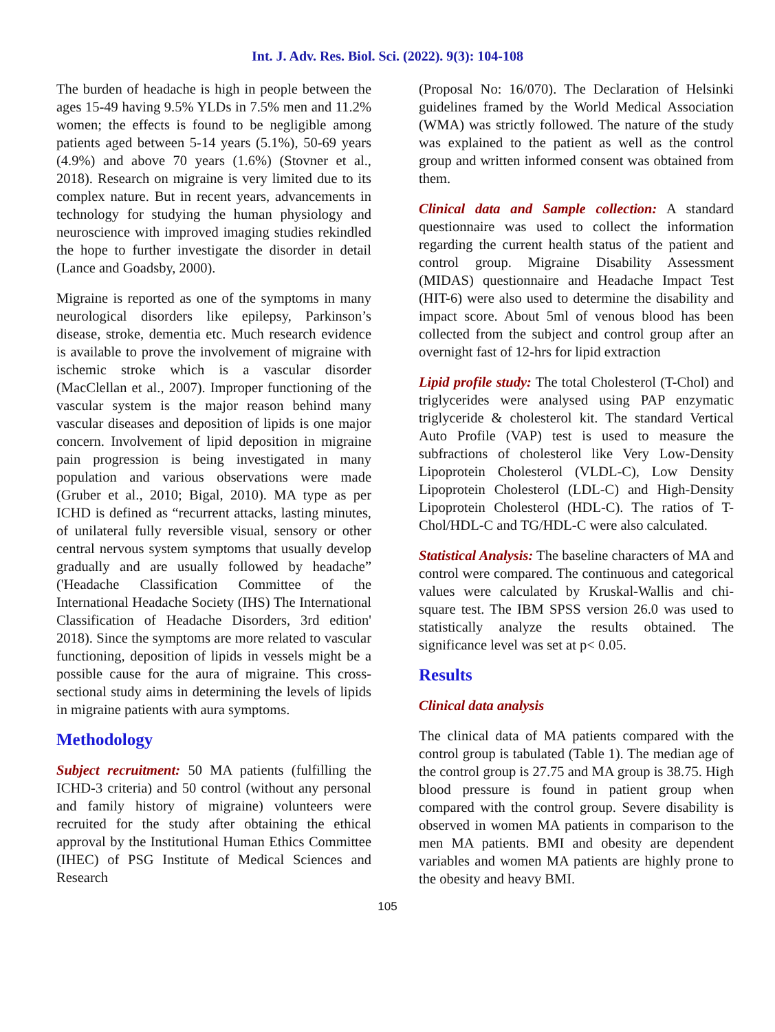Int. J. Adv. Res. Biol. Sci. (2022). 9(3): 104-108
The burden of headache is high in people between the ages 15-49 having 9.5% YLDs in 7.5% men and 11.2% women; the effects is found to be negligible among patients aged between 5-14 years (5.1%), 50-69 years (4.9%) and above 70 years (1.6%) (Stovner et al., 2018). Research on migraine is very limited due to its complex nature. But in recent years, advancements in technology for studying the human physiology and neuroscience with improved imaging studies rekindled the hope to further investigate the disorder in detail (Lance and Goadsby, 2000).
Migraine is reported as one of the symptoms in many neurological disorders like epilepsy, Parkinson’s disease, stroke, dementia etc. Much research evidence is available to prove the involvement of migraine with ischemic stroke which is a vascular disorder (MacClellan et al., 2007). Improper functioning of the vascular system is the major reason behind many vascular diseases and deposition of lipids is one major concern. Involvement of lipid deposition in migraine pain progression is being investigated in many population and various observations were made (Gruber et al., 2010; Bigal, 2010). MA type as per ICHD is defined as “recurrent attacks, lasting minutes, of unilateral fully reversible visual, sensory or other central nervous system symptoms that usually develop gradually and are usually followed by headache” ('Headache Classification Committee of the International Headache Society (IHS) The International Classification of Headache Disorders, 3rd edition' 2018). Since the symptoms are more related to vascular functioning, deposition of lipids in vessels might be a possible cause for the aura of migraine. This cross-sectional study aims in determining the levels of lipids in migraine patients with aura symptoms.
Methodology
Subject recruitment: 50 MA patients (fulfilling the ICHD-3 criteria) and 50 control (without any personal and family history of migraine) volunteers were recruited for the study after obtaining the ethical approval by the Institutional Human Ethics Committee (IHEC) of PSG Institute of Medical Sciences and Research
(Proposal No: 16/070). The Declaration of Helsinki guidelines framed by the World Medical Association (WMA) was strictly followed. The nature of the study was explained to the patient as well as the control group and written informed consent was obtained from them.
Clinical data and Sample collection: A standard questionnaire was used to collect the information regarding the current health status of the patient and control group. Migraine Disability Assessment (MIDAS) questionnaire and Headache Impact Test (HIT-6) were also used to determine the disability and impact score. About 5ml of venous blood has been collected from the subject and control group after an overnight fast of 12-hrs for lipid extraction
Lipid profile study: The total Cholesterol (T-Chol) and triglycerides were analysed using PAP enzymatic triglyceride & cholesterol kit. The standard Vertical Auto Profile (VAP) test is used to measure the subfractions of cholesterol like Very Low-Density Lipoprotein Cholesterol (VLDL-C), Low Density Lipoprotein Cholesterol (LDL-C) and High-Density Lipoprotein Cholesterol (HDL-C). The ratios of T-Chol/HDL-C and TG/HDL-C were also calculated.
Statistical Analysis: The baseline characters of MA and control were compared. The continuous and categorical values were calculated by Kruskal-Wallis and chi-square test. The IBM SPSS version 26.0 was used to statistically analyze the results obtained. The significance level was set at p< 0.05.
Results
Clinical data analysis
The clinical data of MA patients compared with the control group is tabulated (Table 1). The median age of the control group is 27.75 and MA group is 38.75. High blood pressure is found in patient group when compared with the control group. Severe disability is observed in women MA patients in comparison to the men MA patients. BMI and obesity are dependent variables and women MA patients are highly prone to the obesity and heavy BMI.
105